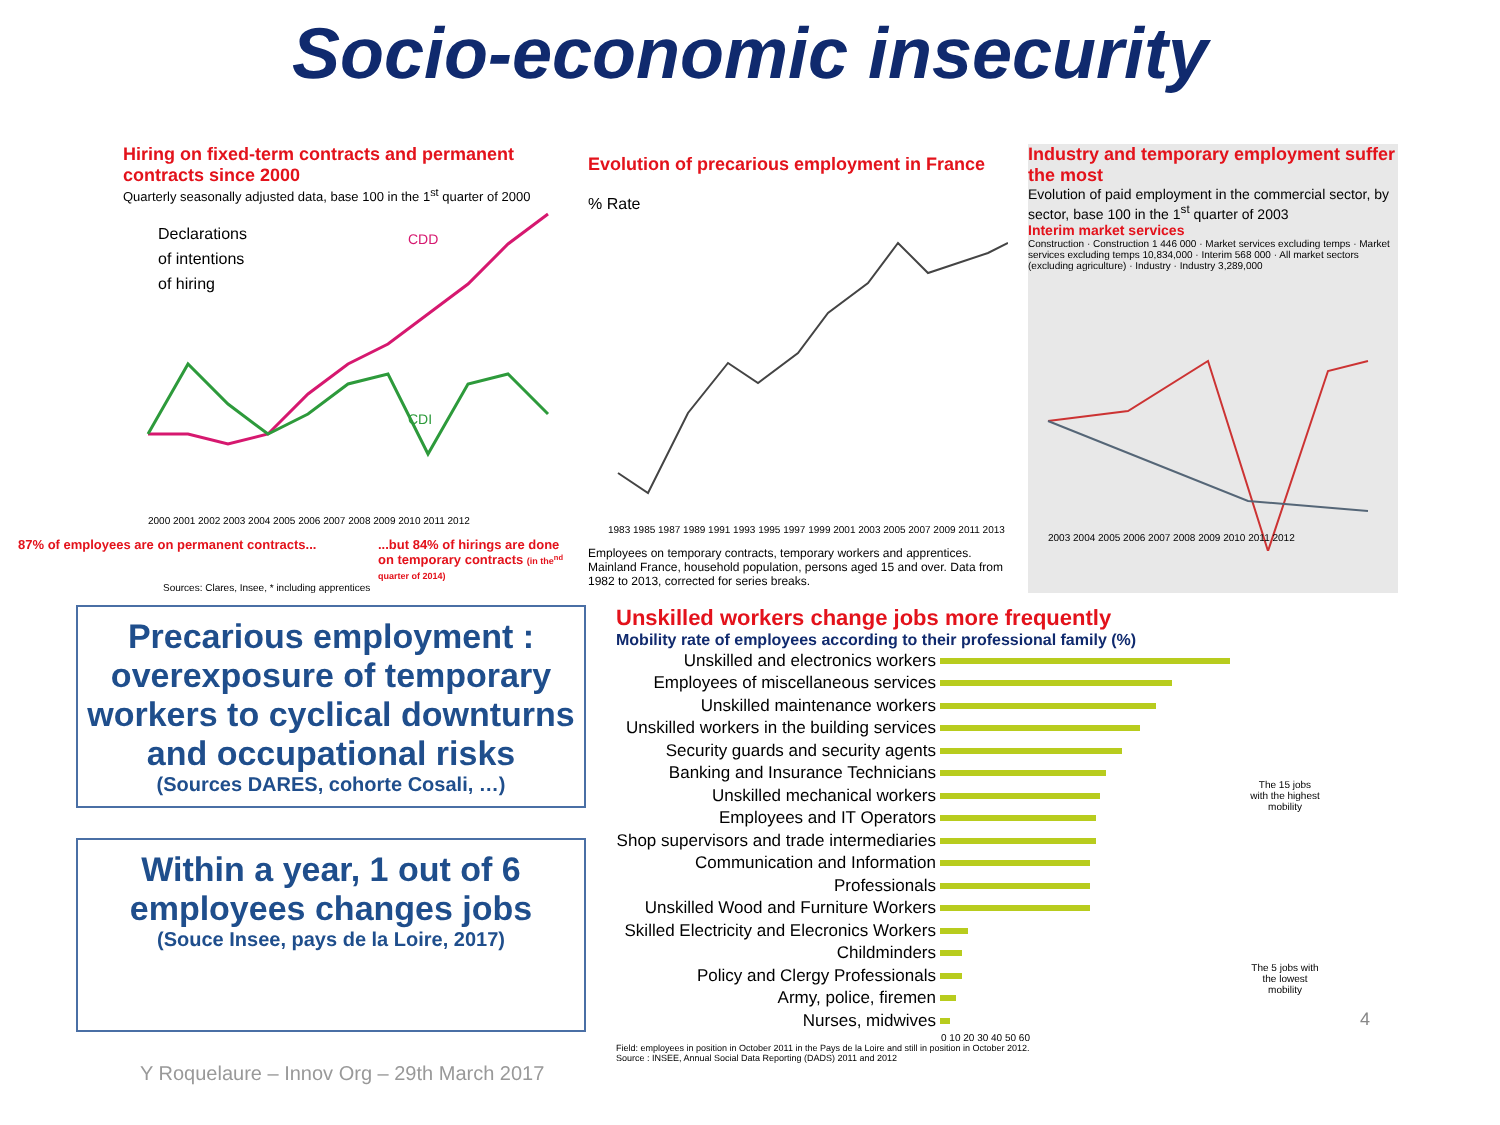Socio-economic insecurity
Hiring on fixed-term contracts and permanent contracts since 2000
Quarterly seasonally adjusted data, base 100 in the 1<sup>st</sup> quarter of 2000
Declarations
of intentions
of hiring
CDD
CDI
2000 2001 2002 2003 2004 2005 2006 2007 2008 2009 2010 2011 2012
87% of employees are on permanent contracts......but 84% of hirings are done on temporary contracts (in the<sup>nd</sup> quarter of 2014)
Sources: Clares, Insee, * including apprentices
Evolution of precarious employment in France
% Rate
1983 1985 1987 1989 1991 1993 1995 1997 1999 2001 2003 2005 2007 2009 2011 2013
Employees on temporary contracts, temporary workers and apprentices. Mainland France, household population, persons aged 15 and over. Data from 1982 to 2013, corrected for series breaks.
Industry and temporary employment suffer the most
Evolution of paid employment in the commercial sector, by sector, base 100 in the 1<sup>st</sup> quarter of 2003
Interim market services
Construction · Construction 1 446 000 · Market services excluding temps · Market services excluding temps 10,834,000 · Interim 568 000 · All market sectors (excluding agriculture) · Industry · Industry 3,289,000
2003 2004 2005 2006 2007 2008 2009 2010 2011 2012
Precarious employment : overexposure of temporary workers to cyclical downturns and occupational risks
(Sources DARES, cohorte Cosali, …)
Within a year, 1 out of 6 employees changes jobs
(Souce Insee, pays de la Loire, 2017)
Y Roquelaure – Innov Org – 29th March 2017
Unskilled workers change jobs more frequently
Mobility rate of employees according to their professional family (%)
Unskilled and electronics workers
Employees of miscellaneous services
Unskilled maintenance workers
Unskilled workers in the building services
Security guards and security agents
Banking and Insurance Technicians
Unskilled mechanical workers
Employees and IT Operators
Shop supervisors and trade intermediaries
Communication and Information
Professionals
Unskilled Wood and Furniture Workers
Skilled Electricity and Elecronics Workers
Childminders
Policy and Clergy Professionals
Army, police, firemen
Nurses, midwives
0 10 20 30 40 50 60
The 15 jobs with the highest mobility
The 5 jobs with the lowest mobility
4
Field: employees in position in October 2011 in the Pays de la Loire and still in position in October 2012.
Source : INSEE, Annual Social Data Reporting (DADS) 2011 and 2012